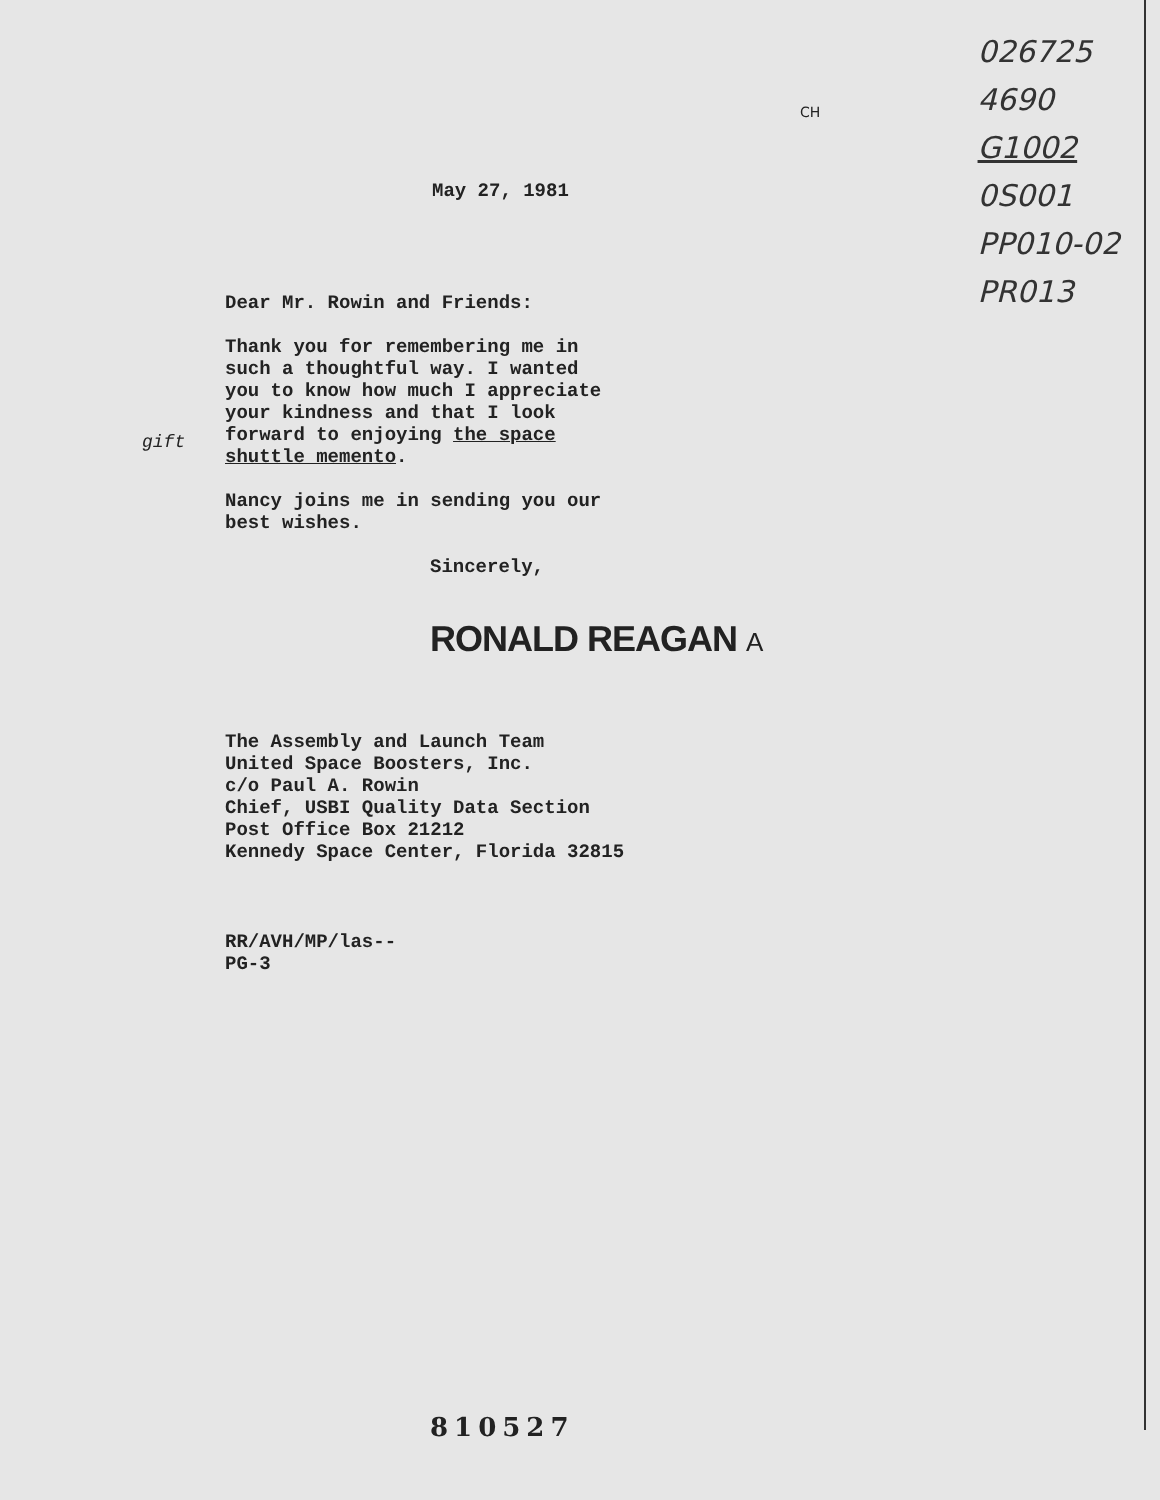026725
4690
G1002
0S001
PP010-02
PR013
CH
gift
May 27, 1981
Dear Mr. Rowin and Friends:
Thank you for remembering me in
such a thoughtful way. I wanted
you to know how much I appreciate
your kindness and that I look
forward to enjoying the space
shuttle memento.
Nancy joins me in sending you our
best wishes.
Sincerely,
RONALD REAGAN A
The Assembly and Launch Team
United Space Boosters, Inc.
c/o Paul A. Rowin
Chief, USBI Quality Data Section
Post Office Box 21212
Kennedy Space Center, Florida 32815
RR/AVH/MP/las--
PG-3
810527